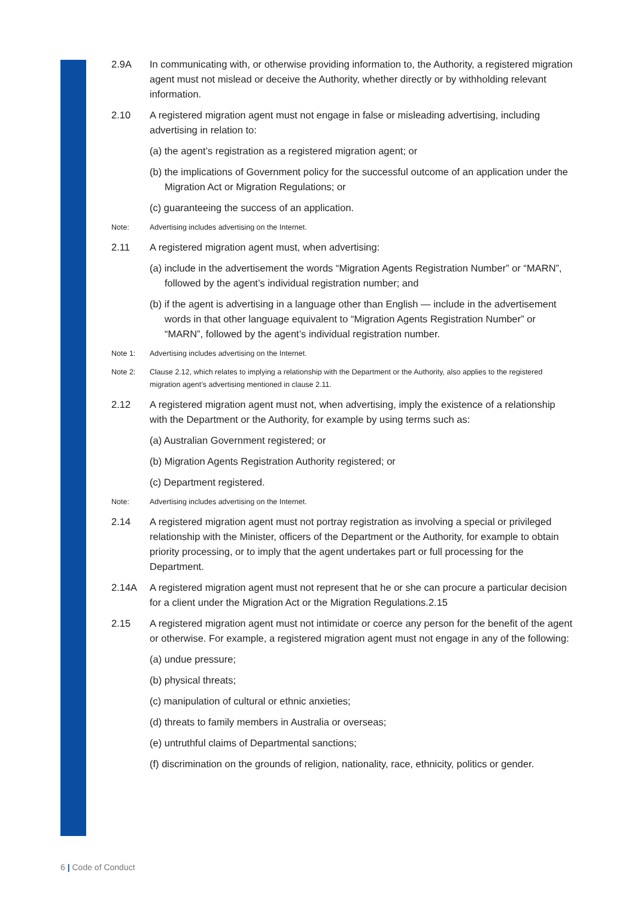2.9A In communicating with, or otherwise providing information to, the Authority, a registered migration agent must not mislead or deceive the Authority, whether directly or by withholding relevant information.
2.10 A registered migration agent must not engage in false or misleading advertising, including advertising in relation to:
(a) the agent’s registration as a registered migration agent; or
(b) the implications of Government policy for the successful outcome of an application under the Migration Act or Migration Regulations; or
(c) guaranteeing the success of an application.
Note: Advertising includes advertising on the Internet.
2.11 A registered migration agent must, when advertising:
(a) include in the advertisement the words “Migration Agents Registration Number” or “MARN”, followed by the agent’s individual registration number; and
(b) if the agent is advertising in a language other than English — include in the advertisement words in that other language equivalent to “Migration Agents Registration Number” or “MARN”, followed by the agent’s individual registration number.
Note 1: Advertising includes advertising on the Internet.
Note 2: Clause 2.12, which relates to implying a relationship with the Department or the Authority, also applies to the registered migration agent’s advertising mentioned in clause 2.11.
2.12 A registered migration agent must not, when advertising, imply the existence of a relationship with the Department or the Authority, for example by using terms such as:
(a) Australian Government registered; or
(b) Migration Agents Registration Authority registered; or
(c) Department registered.
Note: Advertising includes advertising on the Internet.
2.14 A registered migration agent must not portray registration as involving a special or privileged relationship with the Minister, officers of the Department or the Authority, for example to obtain priority processing, or to imply that the agent undertakes part or full processing for the Department.
2.14A A registered migration agent must not represent that he or she can procure a particular decision for a client under the Migration Act or the Migration Regulations.2.15
2.15 A registered migration agent must not intimidate or coerce any person for the benefit of the agent or otherwise. For example, a registered migration agent must not engage in any of the following:
(a) undue pressure;
(b) physical threats;
(c) manipulation of cultural or ethnic anxieties;
(d) threats to family members in Australia or overseas;
(e) untruthful claims of Departmental sanctions;
(f) discrimination on the grounds of religion, nationality, race, ethnicity, politics or gender.
6 | Code of Conduct